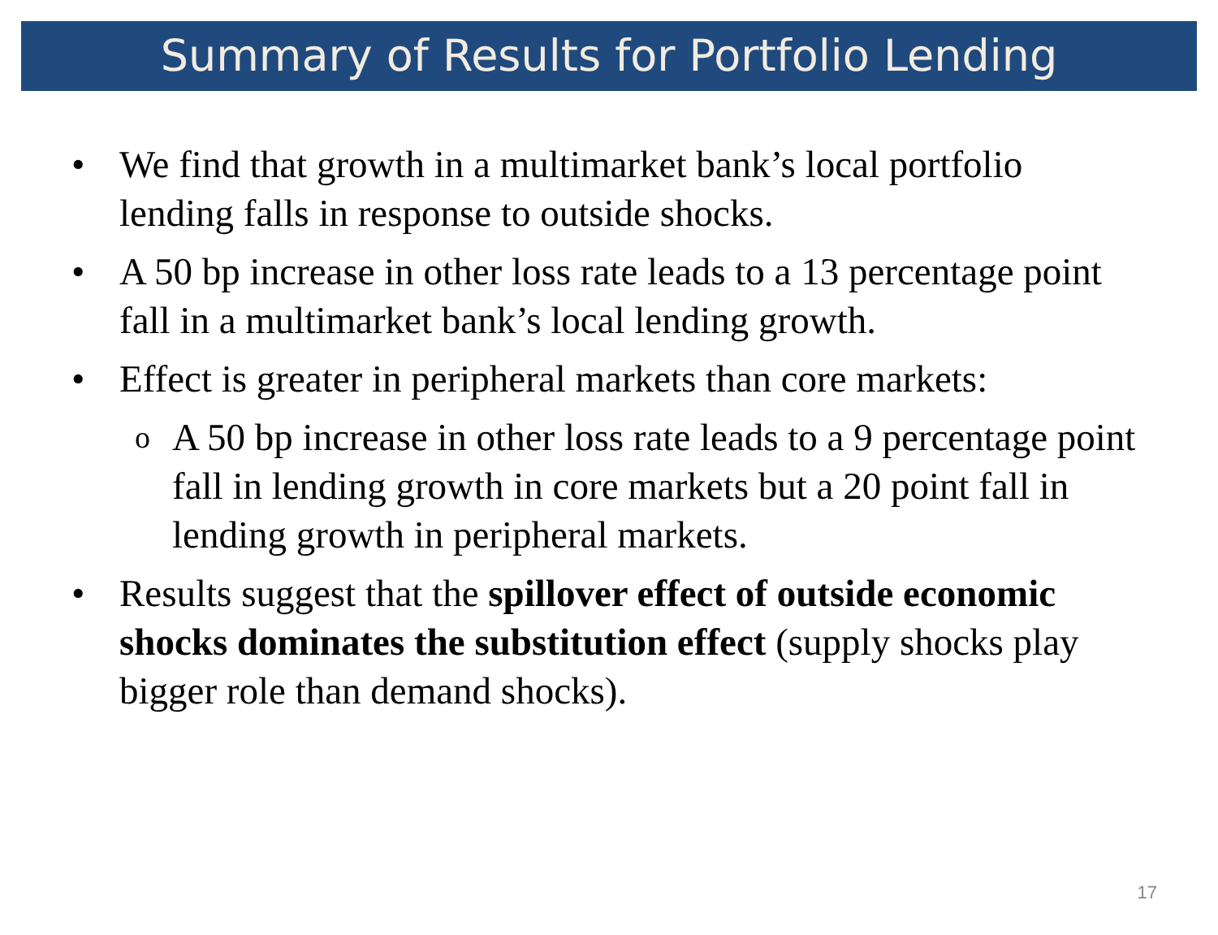Summary of Results for Portfolio Lending
• We find that growth in a multimarket bank’s local portfolio lending falls in response to outside shocks.
• A 50 bp increase in other loss rate leads to a 13 percentage point fall in a multimarket bank’s local lending growth.
• Effect is greater in peripheral markets than core markets:
o A 50 bp increase in other loss rate leads to a 9 percentage point fall in lending growth in core markets but a 20 point fall in lending growth in peripheral markets.
• Results suggest that the spillover effect of outside economic shocks dominates the substitution effect (supply shocks play bigger role than demand shocks).
17